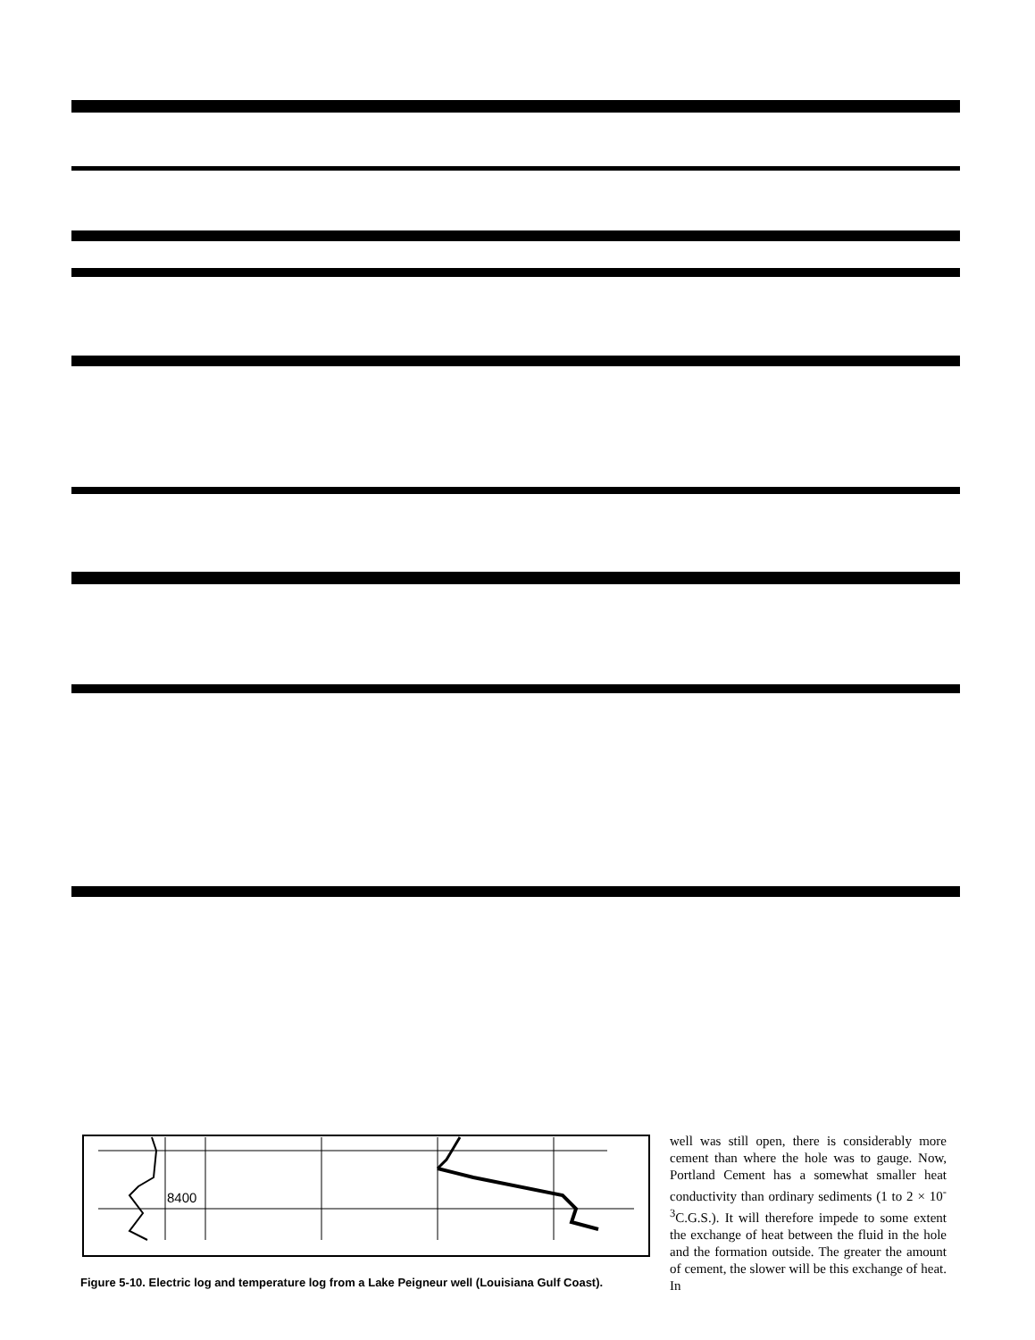8400
Figure 5-10. Electric log and temperature log from a Lake Peigneur well (Louisiana Gulf Coast).
well was still open, there is considerably more cement than where the hole was to gauge. Now, Portland Cement has a somewhat smaller heat conductivity than ordinary sediments (1 to 2 × 10<sup>-3</sup>C.G.S.). It will therefore impede to some extent the exchange of heat between the fluid in the hole and the formation outside. The greater the amount of cement, the slower will be this exchange of heat. In